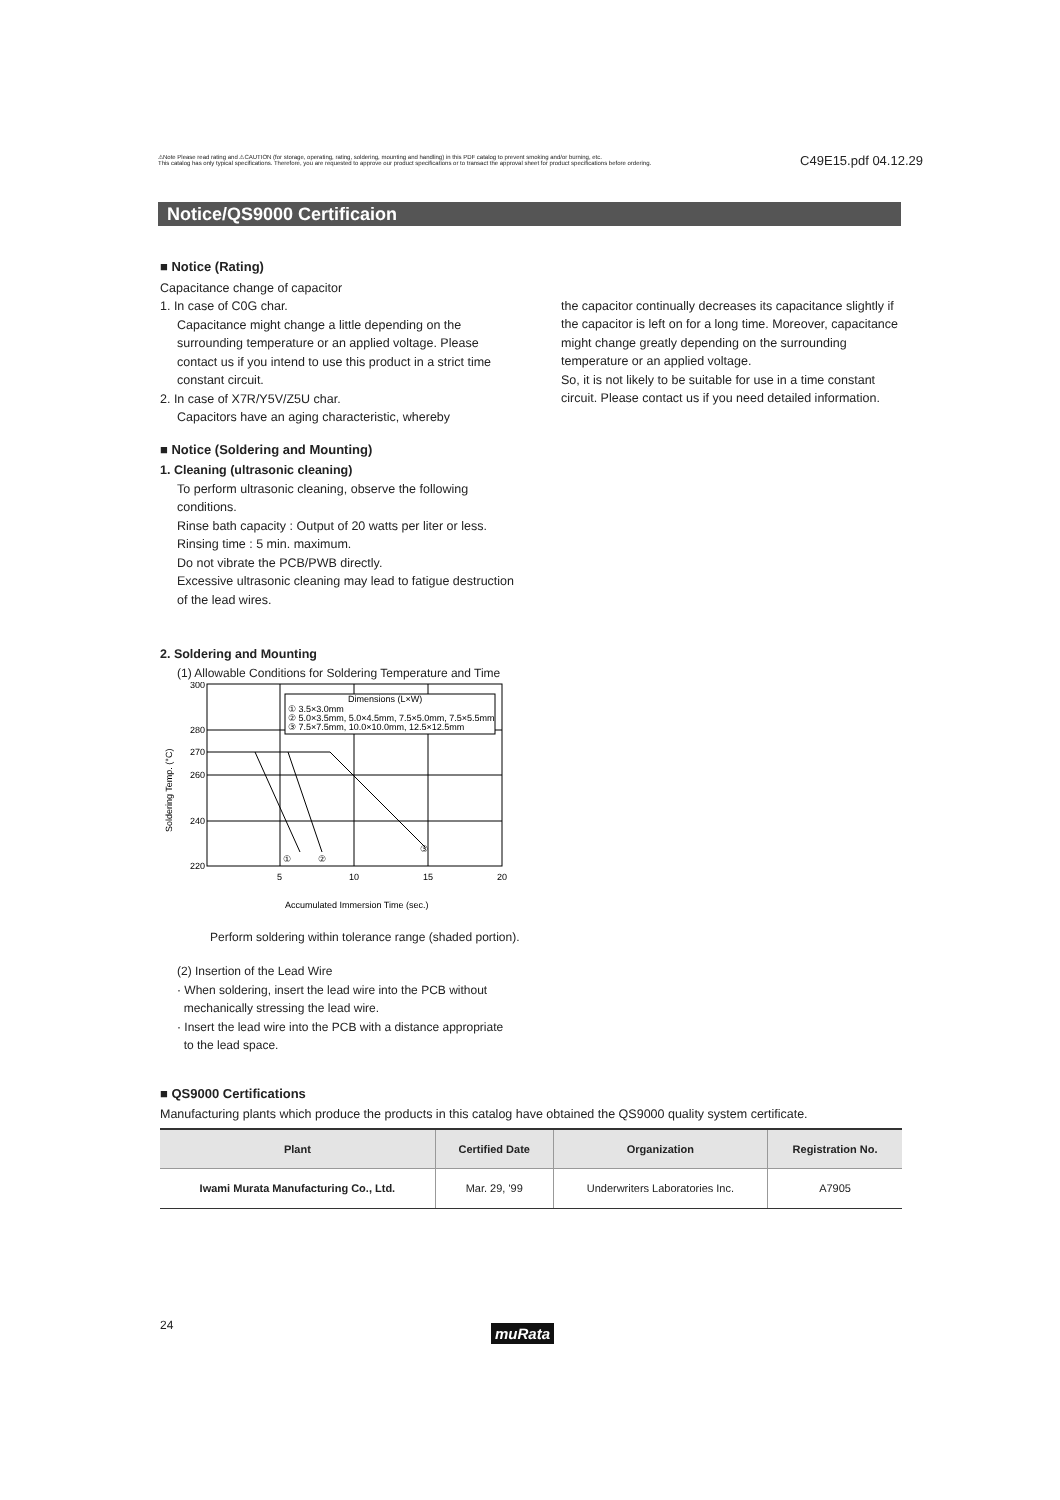⚠Note Please read rating and ⚠CAUTION (for storage, operating, rating, soldering, mounting and handling) in this PDF catalog to prevent smoking and/or burning, etc.
This catalog has only typical specifications. Therefore, you are requested to approve our product specifications or to transact the approval sheet for product specifications before ordering.
C49E15.pdf 04.12.29
Notice/QS9000 Certificaion
■ Notice (Rating)
Capacitance change of capacitor
1. In case of C0G char.
Capacitance might change a little depending on the surrounding temperature or an applied voltage. Please contact us if you intend to use this product in a strict time constant circuit.
2. In case of X7R/Y5V/Z5U char.
Capacitors have an aging characteristic, whereby
the capacitor continually decreases its capacitance slightly if the capacitor is left on for a long time. Moreover, capacitance might change greatly depending on the surrounding temperature or an applied voltage.
So, it is not likely to be suitable for use in a time constant circuit. Please contact us if you need detailed information.
■ Notice (Soldering and Mounting)
1. Cleaning (ultrasonic cleaning)
To perform ultrasonic cleaning, observe the following conditions.
Rinse bath capacity : Output of 20 watts per liter or less.
Rinsing time : 5 min. maximum.
Do not vibrate the PCB/PWB directly.
Excessive ultrasonic cleaning may lead to fatigue destruction of the lead wires.
2. Soldering and Mounting
(1) Allowable Conditions for Soldering Temperature and Time
300
280
270
260
240
220
5
10
15
20
Accumulated Immersion Time (sec.)
Soldering Temp. (°C)
Dimensions (L×W)
① 3.5×3.0mm
② 5.0×3.5mm, 5.0×4.5mm, 7.5×5.0mm, 7.5×5.5mm
③ 7.5×7.5mm, 10.0×10.0mm, 12.5×12.5mm
①
②
③
Perform soldering within tolerance range (shaded portion).
(2) Insertion of the Lead Wire
· When soldering, insert the lead wire into the PCB without
mechanically stressing the lead wire.
· Insert the lead wire into the PCB with a distance appropriate
to the lead space.
■ QS9000 Certifications
Manufacturing plants which produce the products in this catalog have obtained the QS9000 quality system certificate.
| Plant | Certified Date | Organization | Registration No. |
| --- | --- | --- | --- |
| Iwami Murata Manufacturing Co., Ltd. | Mar. 29, '99 | Underwriters Laboratories Inc. | A7905 |
24 muRata